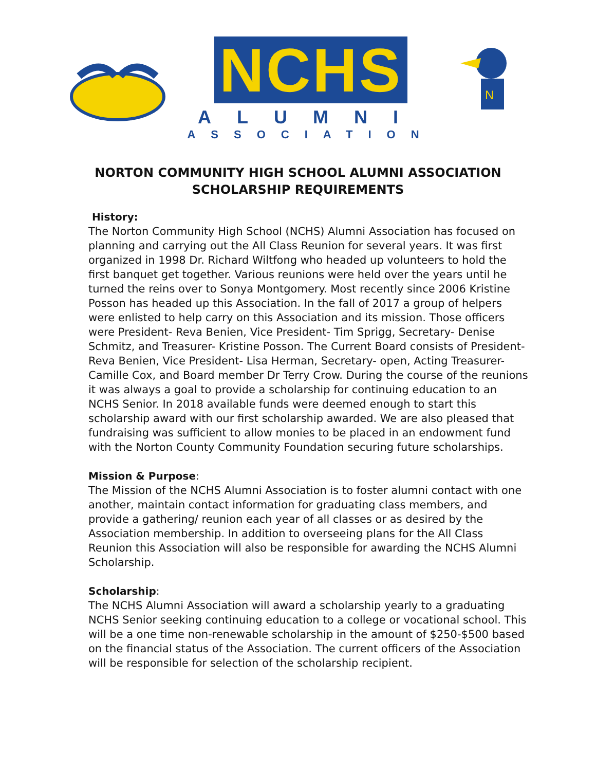NCHS
ALUMNI
ASSOCIATION
N
NORTON COMMUNITY HIGH SCHOOL ALUMNI ASSOCIATION
SCHOLARSHIP REQUIREMENTS
History:
The Norton Community High School (NCHS) Alumni Association has focused on planning and carrying out the All Class Reunion for several years. It was first organized in 1998 Dr. Richard Wiltfong who headed up volunteers to hold the first banquet get together. Various reunions were held over the years until he turned the reins over to Sonya Montgomery. Most recently since 2006 Kristine Posson has headed up this Association. In the fall of 2017 a group of helpers were enlisted to help carry on this Association and its mission. Those officers were President- Reva Benien, Vice President- Tim Sprigg, Secretary- Denise Schmitz, and Treasurer- Kristine Posson. The Current Board consists of President- Reva Benien, Vice President- Lisa Herman, Secretary- open, Acting Treasurer- Camille Cox, and Board member Dr Terry Crow. During the course of the reunions it was always a goal to provide a scholarship for continuing education to an NCHS Senior. In 2018 available funds were deemed enough to start this scholarship award with our first scholarship awarded. We are also pleased that fundraising was sufficient to allow monies to be placed in an endowment fund with the Norton County Community Foundation securing future scholarships.
Mission & Purpose:
The Mission of the NCHS Alumni Association is to foster alumni contact with one another, maintain contact information for graduating class members, and provide a gathering/ reunion each year of all classes or as desired by the Association membership. In addition to overseeing plans for the All Class Reunion this Association will also be responsible for awarding the NCHS Alumni Scholarship.
Scholarship:
The NCHS Alumni Association will award a scholarship yearly to a graduating NCHS Senior seeking continuing education to a college or vocational school. This will be a one time non-renewable scholarship in the amount of $250-$500 based on the financial status of the Association. The current officers of the Association will be responsible for selection of the scholarship recipient.